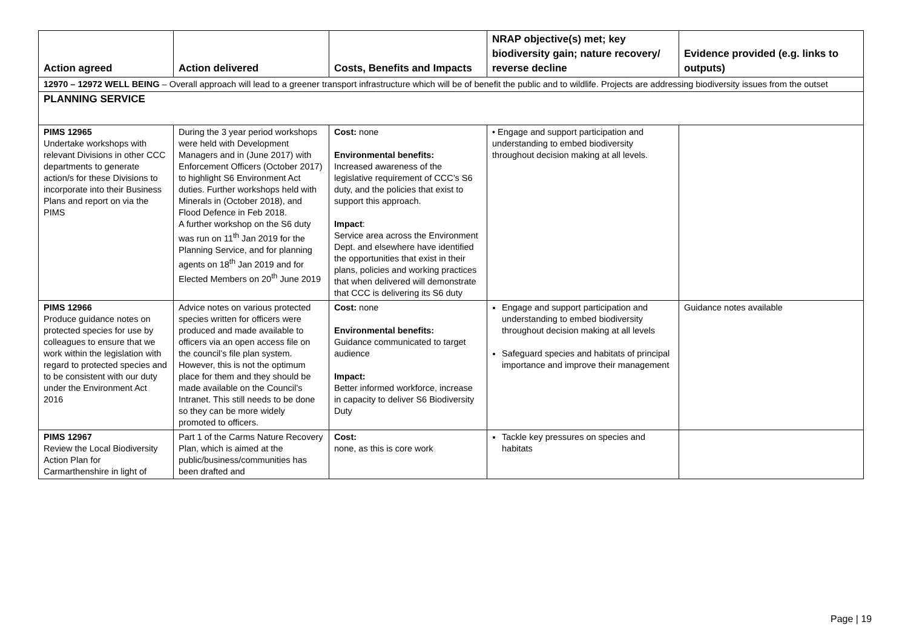| Action agreed | Action delivered | Costs, Benefits and Impacts | NRAP objective(s) met; key biodiversity gain; nature recovery/ reverse decline | Evidence provided (e.g. links to outputs) |
| --- | --- | --- | --- | --- |
| 12970 – 12972 WELL BEING – Overall approach will lead to a greener transport infrastructure which will be of benefit the public and to wildlife. Projects are addressing biodiversity issues from the outset | | | | |
| PLANNING SERVICE | | | | |
| PIMS 12965 Undertake workshops with relevant Divisions in other CCC departments to generate action/s for these Divisions to incorporate into their Business Plans and report on via the PIMS | During the 3 year period workshops were held with Development Managers and in (June 2017) with Enforcement Officers (October 2017) to highlight S6 Environment Act duties. Further workshops held with Minerals in (October 2018), and Flood Defence in Feb 2018. A further workshop on the S6 duty was run on 11<sup>th</sup> Jan 2019 for the Planning Service, and for planning agents on 18<sup>th</sup> Jan 2019 and for Elected Members on 20<sup>th</sup> June 2019 | Cost: none Environmental benefits: Increased awareness of the legislative requirement of CCC’s S6 duty, and the policies that exist to support this approach. Impact : Service area across the Environment Dept. and elsewhere have identified the opportunities that exist in their plans, policies and working practices that when delivered will demonstrate that CCC is delivering its S6 duty | • Engage and support participation and understanding to embed biodiversity throughout decision making at all levels. | |
| PIMS 12966 Produce guidance notes on protected species for use by colleagues to ensure that we work within the legislation with regard to protected species and to be consistent with our duty under the Environment Act 2016 | Advice notes on various protected species written for officers were produced and made available to officers via an open access file on the council’s file plan system. However, this is not the optimum place for them and they should be made available on the Council’s Intranet. This still needs to be done so they can be more widely promoted to officers. | Cost: none Environmental benefits: Guidance communicated to target audience Impact: Better informed workforce, increase in capacity to deliver S6 Biodiversity Duty | Engage and support participation and understanding to embed biodiversity throughout decision making at all levels Safeguard species and habitats of principal importance and improve their management | Guidance notes available |
| PIMS 12967 Review the Local Biodiversity Action Plan for Carmarthenshire in light of | Part 1 of the Carms Nature Recovery Plan, which is aimed at the public/business/communities has been drafted and | Cost: none, as this is core work | Tackle key pressures on species and habitats | |
Page | 19